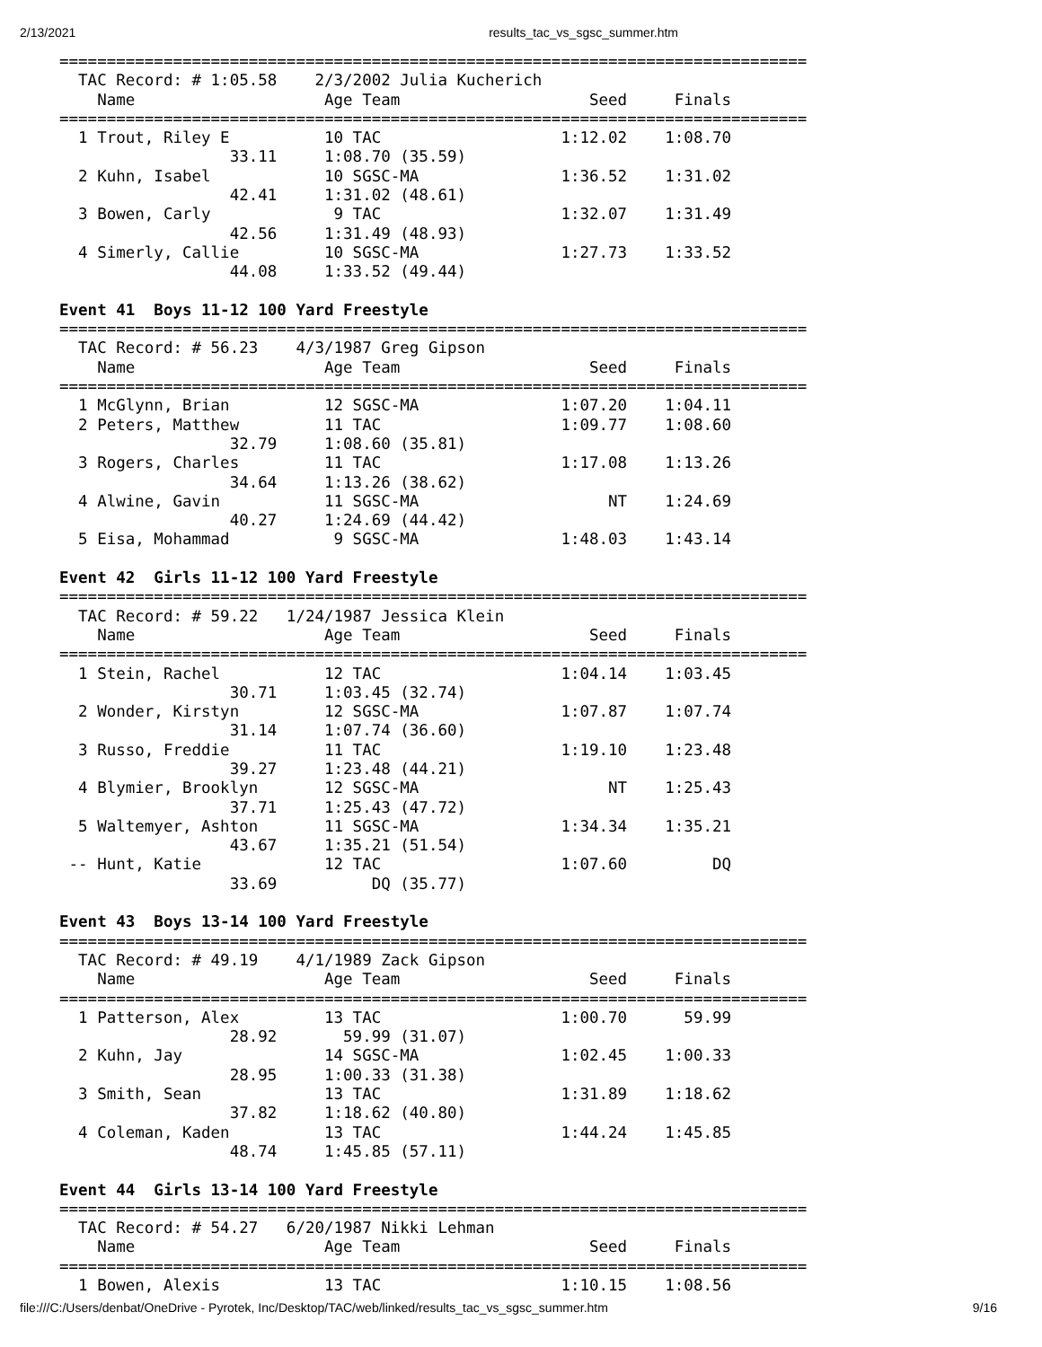2/13/2021 results_tac_vs_sgsc_summer.htm
===============================================================================
  TAC Record: # 1:05.58    2/3/2002 Julia Kucherich
    Name                    Age Team                    Seed     Finals
===============================================================================
  1 Trout, Riley E          10 TAC                   1:12.02    1:08.70
                  33.11     1:08.70 (35.59)
  2 Kuhn, Isabel            10 SGSC-MA               1:36.52    1:31.02
                  42.41     1:31.02 (48.61)
  3 Bowen, Carly             9 TAC                   1:32.07    1:31.49
                  42.56     1:31.49 (48.93)
  4 Simerly, Callie         10 SGSC-MA               1:27.73    1:33.52
                  44.08     1:33.52 (49.44)

Event 41  Boys 11-12 100 Yard Freestyle
===============================================================================
  TAC Record: # 56.23    4/3/1987 Greg Gipson
    Name                    Age Team                    Seed     Finals
===============================================================================
  1 McGlynn, Brian          12 SGSC-MA               1:07.20    1:04.11
  2 Peters, Matthew         11 TAC                   1:09.77    1:08.60
                  32.79     1:08.60 (35.81)
  3 Rogers, Charles         11 TAC                   1:17.08    1:13.26
                  34.64     1:13.26 (38.62)
  4 Alwine, Gavin           11 SGSC-MA                    NT    1:24.69
                  40.27     1:24.69 (44.42)
  5 Eisa, Mohammad           9 SGSC-MA               1:48.03    1:43.14

Event 42  Girls 11-12 100 Yard Freestyle
===============================================================================
  TAC Record: # 59.22   1/24/1987 Jessica Klein
    Name                    Age Team                    Seed     Finals
===============================================================================
  1 Stein, Rachel           12 TAC                   1:04.14    1:03.45
                  30.71     1:03.45 (32.74)
  2 Wonder, Kirstyn         12 SGSC-MA               1:07.87    1:07.74
                  31.14     1:07.74 (36.60)
  3 Russo, Freddie          11 TAC                   1:19.10    1:23.48
                  39.27     1:23.48 (44.21)
  4 Blymier, Brooklyn       12 SGSC-MA                    NT    1:25.43
                  37.71     1:25.43 (47.72)
  5 Waltemyer, Ashton       11 SGSC-MA               1:34.34    1:35.21
                  43.67     1:35.21 (51.54)
 -- Hunt, Katie             12 TAC                   1:07.60         DQ
                  33.69          DQ (35.77)

Event 43  Boys 13-14 100 Yard Freestyle
===============================================================================
  TAC Record: # 49.19    4/1/1989 Zack Gipson
    Name                    Age Team                    Seed     Finals
===============================================================================
  1 Patterson, Alex         13 TAC                   1:00.70      59.99
                  28.92       59.99 (31.07)
  2 Kuhn, Jay               14 SGSC-MA               1:02.45    1:00.33
                  28.95     1:00.33 (31.38)
  3 Smith, Sean             13 TAC                   1:31.89    1:18.62
                  37.82     1:18.62 (40.80)
  4 Coleman, Kaden          13 TAC                   1:44.24    1:45.85
                  48.74     1:45.85 (57.11)

Event 44  Girls 13-14 100 Yard Freestyle
===============================================================================
  TAC Record: # 54.27   6/20/1987 Nikki Lehman
    Name                    Age Team                    Seed     Finals
===============================================================================
  1 Bowen, Alexis           13 TAC                   1:10.15    1:08.56
file:///C:/Users/denbat/OneDrive - Pyrotek, Inc/Desktop/TAC/web/linked/results_tac_vs_sgsc_summer.htm 9/16